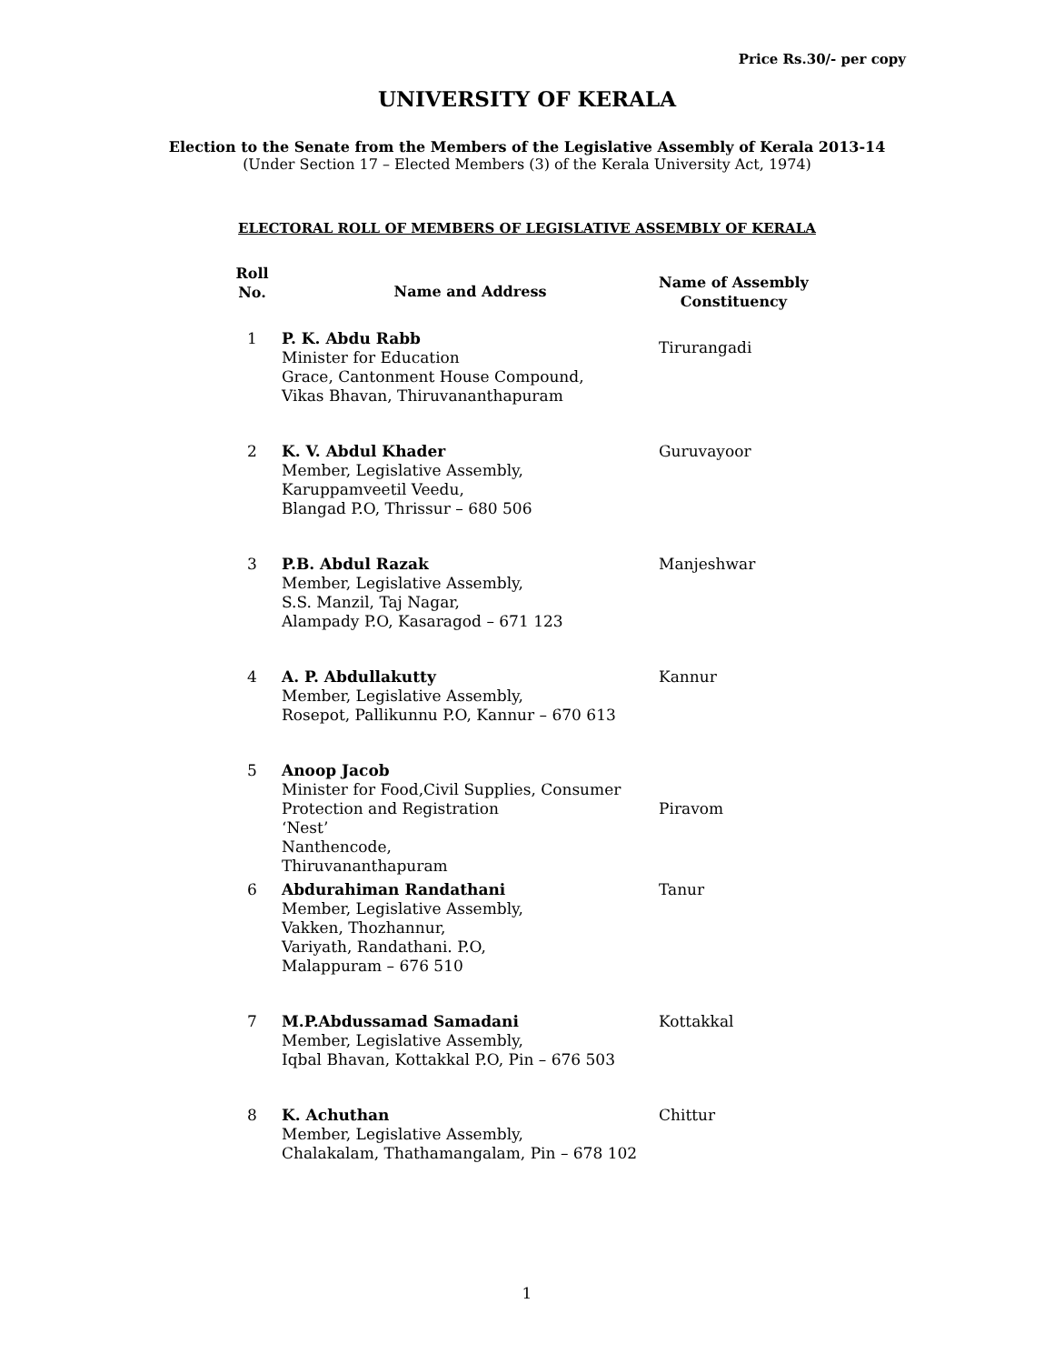Price Rs.30/- per copy
UNIVERSITY OF KERALA
Election to the Senate from the Members of the Legislative Assembly of Kerala 2013-14
(Under Section 17 – Elected Members (3) of the Kerala University Act, 1974)
ELECTORAL ROLL OF MEMBERS OF LEGISLATIVE ASSEMBLY OF KERALA
| Roll No. | Name and Address | Name of Assembly Constituency |
| --- | --- | --- |
| 1 | P. K. Abdu Rabb Minister for Education Grace, Cantonment House Compound, Vikas Bhavan, Thiruvananthapuram | Tirurangadi |
| 2 | K. V. Abdul Khader Member, Legislative Assembly, Karuppamveetil Veedu, Blangad P.O, Thrissur – 680 506 | Guruvayoor |
| 3 | P.B. Abdul Razak Member, Legislative Assembly, S.S. Manzil, Taj Nagar, Alampady P.O, Kasaragod – 671 123 | Manjeshwar |
| 4 | A. P. Abdullakutty Member, Legislative Assembly, Rosepot, Pallikunnu P.O, Kannur – 670 613 | Kannur |
| 5 | Anoop Jacob Minister for Food,Civil Supplies, Consumer Protection and Registration ‘Nest’ Nanthencode, Thiruvananthapuram | Piravom |
| 6 | Abdurahiman Randathani Member, Legislative Assembly, Vakken, Thozhannur, Variyath, Randathani. P.O, Malappuram – 676 510 | Tanur |
| 7 | M.P.Abdussamad Samadani Member, Legislative Assembly, Iqbal Bhavan, Kottakkal P.O, Pin – 676 503 | Kottakkal |
| 8 | K. Achuthan Member, Legislative Assembly, Chalakalam, Thathamangalam, Pin – 678 102 | Chittur |
1